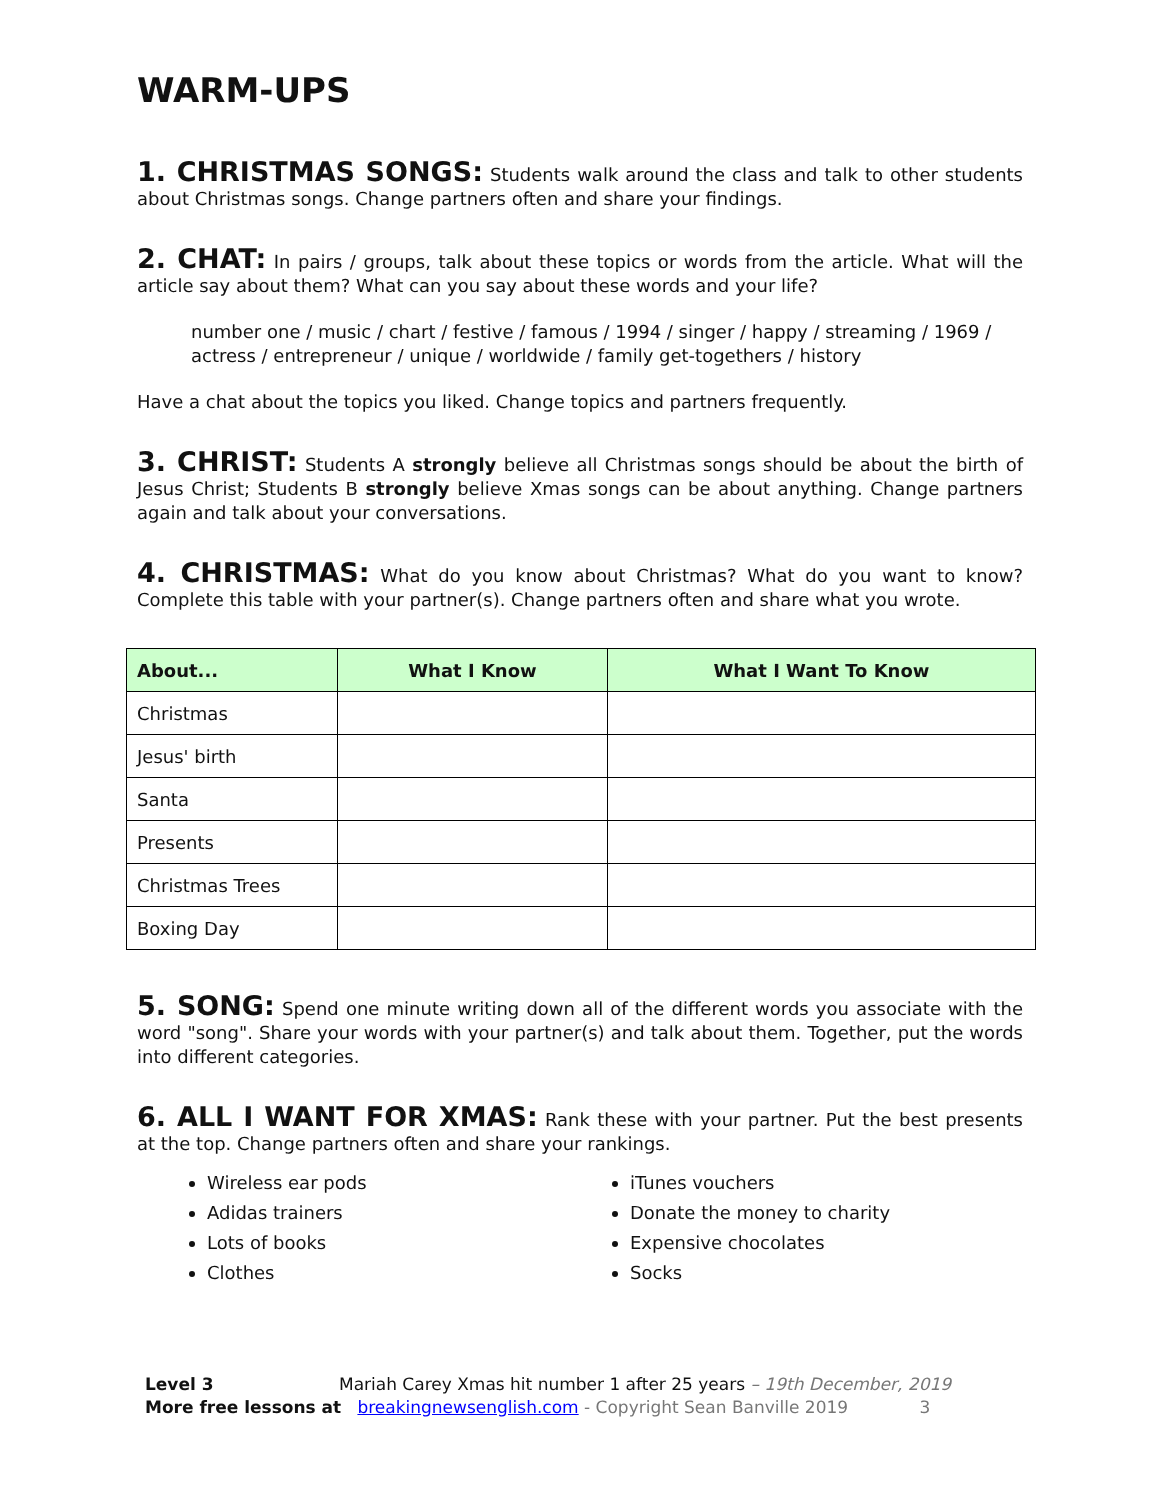WARM-UPS
1. CHRISTMAS SONGS: Students walk around the class and talk to other students about Christmas songs. Change partners often and share your findings.
2. CHAT: In pairs / groups, talk about these topics or words from the article. What will the article say about them? What can you say about these words and your life?
number one / music / chart / festive / famous / 1994 / singer / happy / streaming / 1969 / actress / entrepreneur / unique / worldwide / family get-togethers / history
Have a chat about the topics you liked. Change topics and partners frequently.
3. CHRIST: Students A strongly believe all Christmas songs should be about the birth of Jesus Christ; Students B strongly believe Xmas songs can be about anything. Change partners again and talk about your conversations.
4. CHRISTMAS: What do you know about Christmas? What do you want to know? Complete this table with your partner(s). Change partners often and share what you wrote.
| About... | What I Know | What I Want To Know |
| --- | --- | --- |
| Christmas | | |
| Jesus' birth | | |
| Santa | | |
| Presents | | |
| Christmas Trees | | |
| Boxing Day | | |
5. SONG: Spend one minute writing down all of the different words you associate with the word "song". Share your words with your partner(s) and talk about them. Together, put the words into different categories.
6. ALL I WANT FOR XMAS: Rank these with your partner. Put the best presents at the top. Change partners often and share your rankings.
Wireless ear pods
Adidas trainers
Lots of books
Clothes
iTunes vouchers
Donate the money to charity
Expensive chocolates
Socks
Level 3 Mariah Carey Xmas hit number 1 after 25 years – 19th December, 2019
More free lessons at breakingnewsenglish.com - Copyright Sean Banville 2019 3